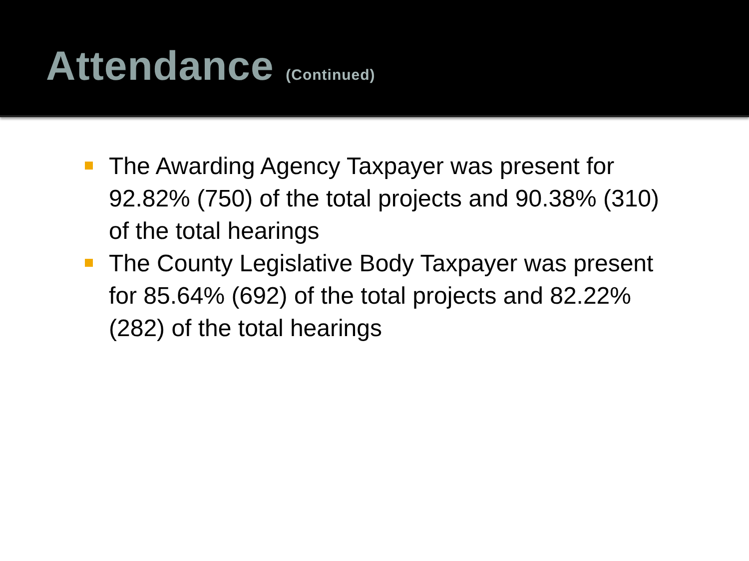Attendance (Continued)
The Awarding Agency Taxpayer was present for 92.82% (750) of the total projects and 90.38% (310) of the total hearings
The County Legislative Body Taxpayer was present for 85.64% (692) of the total projects and 82.22% (282) of the total hearings